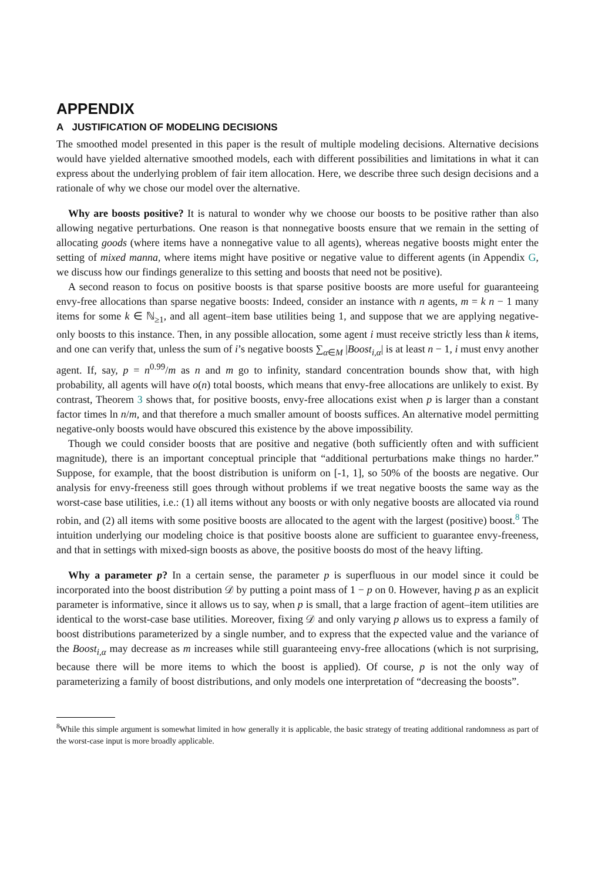APPENDIX
A JUSTIFICATION OF MODELING DECISIONS
The smoothed model presented in this paper is the result of multiple modeling decisions. Alternative decisions would have yielded alternative smoothed models, each with different possibilities and limitations in what it can express about the underlying problem of fair item allocation. Here, we describe three such design decisions and a rationale of why we chose our model over the alternative.
Why are boosts positive? It is natural to wonder why we choose our boosts to be positive rather than also allowing negative perturbations. One reason is that nonnegative boosts ensure that we remain in the setting of allocating goods (where items have a nonnegative value to all agents), whereas negative boosts might enter the setting of mixed manna, where items might have positive or negative value to different agents (in Appendix G, we discuss how our findings generalize to this setting and boosts that need not be positive).
A second reason to focus on positive boosts is that sparse positive boosts are more useful for guaranteeing envy-free allocations than sparse negative boosts: Indeed, consider an instance with n agents, m = k n − 1 many items for some k ∈ ℕ<sub>≥1</sub>, and all agent–item base utilities being 1, and suppose that we are applying negative-only boosts to this instance. Then, in any possible allocation, some agent i must receive strictly less than k items, and one can verify that, unless the sum of i’s negative boosts ∑<sub>α∈M</sub> |Boost<sub>i,α</sub>| is at least n − 1, i must envy another agent. If, say, p = n<sup>0.99</sup>/m as n and m go to infinity, standard concentration bounds show that, with high probability, all agents will have o(n) total boosts, which means that envy-free allocations are unlikely to exist. By contrast, Theorem 3 shows that, for positive boosts, envy-free allocations exist when p is larger than a constant factor times ln n/m, and that therefore a much smaller amount of boosts suffices. An alternative model permitting negative-only boosts would have obscured this existence by the above impossibility.
Though we could consider boosts that are positive and negative (both sufficiently often and with sufficient magnitude), there is an important conceptual principle that “additional perturbations make things no harder.” Suppose, for example, that the boost distribution is uniform on [-1, 1], so 50% of the boosts are negative. Our analysis for envy-freeness still goes through without problems if we treat negative boosts the same way as the worst-case base utilities, i.e.: (1) all items without any boosts or with only negative boosts are allocated via round robin, and (2) all items with some positive boosts are allocated to the agent with the largest (positive) boost.<sup>8</sup> The intuition underlying our modeling choice is that positive boosts alone are sufficient to guarantee envy-freeness, and that in settings with mixed-sign boosts as above, the positive boosts do most of the heavy lifting.
Why a parameter p? In a certain sense, the parameter p is superfluous in our model since it could be incorporated into the boost distribution 𝒟 by putting a point mass of 1 − p on 0. However, having p as an explicit parameter is informative, since it allows us to say, when p is small, that a large fraction of agent–item utilities are identical to the worst-case base utilities. Moreover, fixing 𝒟 and only varying p allows us to express a family of boost distributions parameterized by a single number, and to express that the expected value and the variance of the Boost<sub>i,α</sub> may decrease as m increases while still guaranteeing envy-free allocations (which is not surprising, because there will be more items to which the boost is applied). Of course, p is not the only way of parameterizing a family of boost distributions, and only models one interpretation of “decreasing the boosts”.
<sup>8</sup> While this simple argument is somewhat limited in how generally it is applicable, the basic strategy of treating additional randomness as part of the worst-case input is more broadly applicable.